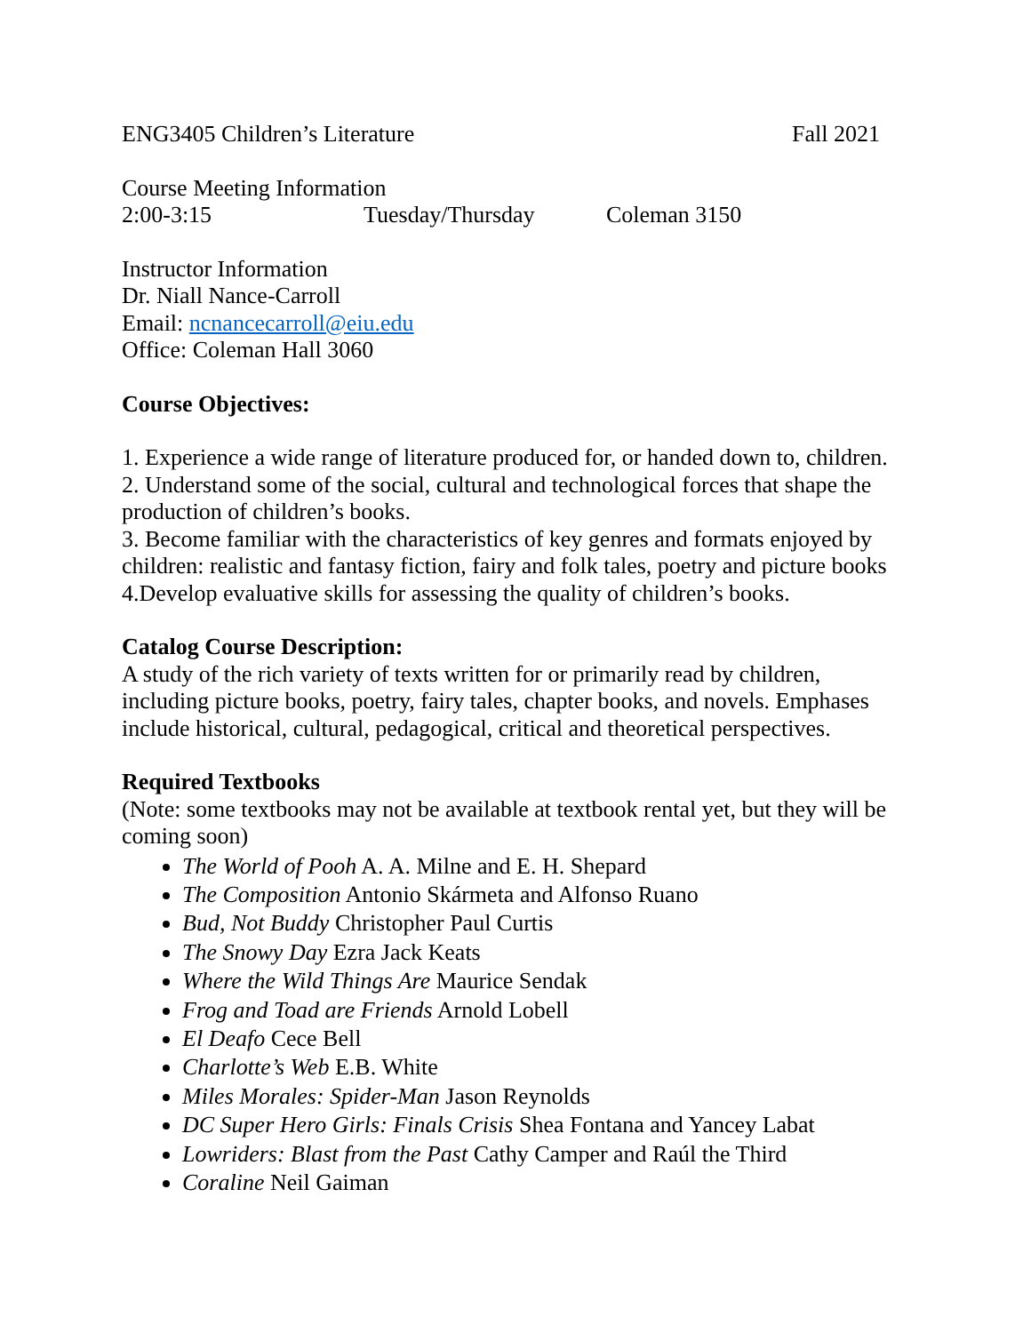ENG3405 Children’s Literature Fall 2021
Course Meeting Information
2:00-3:15 Tuesday/Thursday Coleman 3150
Instructor Information
Dr. Niall Nance-Carroll
Email: ncnancecarroll@eiu.edu
Office: Coleman Hall 3060
Course Objectives:
1. Experience a wide range of literature produced for, or handed down to, children.
2. Understand some of the social, cultural and technological forces that shape the production of children’s books.
3. Become familiar with the characteristics of key genres and formats enjoyed by children: realistic and fantasy fiction, fairy and folk tales, poetry and picture books
4.Develop evaluative skills for assessing the quality of children’s books.
Catalog Course Description:
A study of the rich variety of texts written for or primarily read by children, including picture books, poetry, fairy tales, chapter books, and novels. Emphases include historical, cultural, pedagogical, critical and theoretical perspectives.
Required Textbooks
(Note: some textbooks may not be available at textbook rental yet, but they will be coming soon)
The World of Pooh A. A. Milne and E. H. Shepard
The Composition Antonio Skármeta and Alfonso Ruano
Bud, Not Buddy Christopher Paul Curtis
The Snowy Day Ezra Jack Keats
Where the Wild Things Are Maurice Sendak
Frog and Toad are Friends Arnold Lobell
El Deafo Cece Bell
Charlotte’s Web E.B. White
Miles Morales: Spider-Man Jason Reynolds
DC Super Hero Girls: Finals Crisis Shea Fontana and Yancey Labat
Lowriders: Blast from the Past Cathy Camper and Raúl the Third
Coraline Neil Gaiman